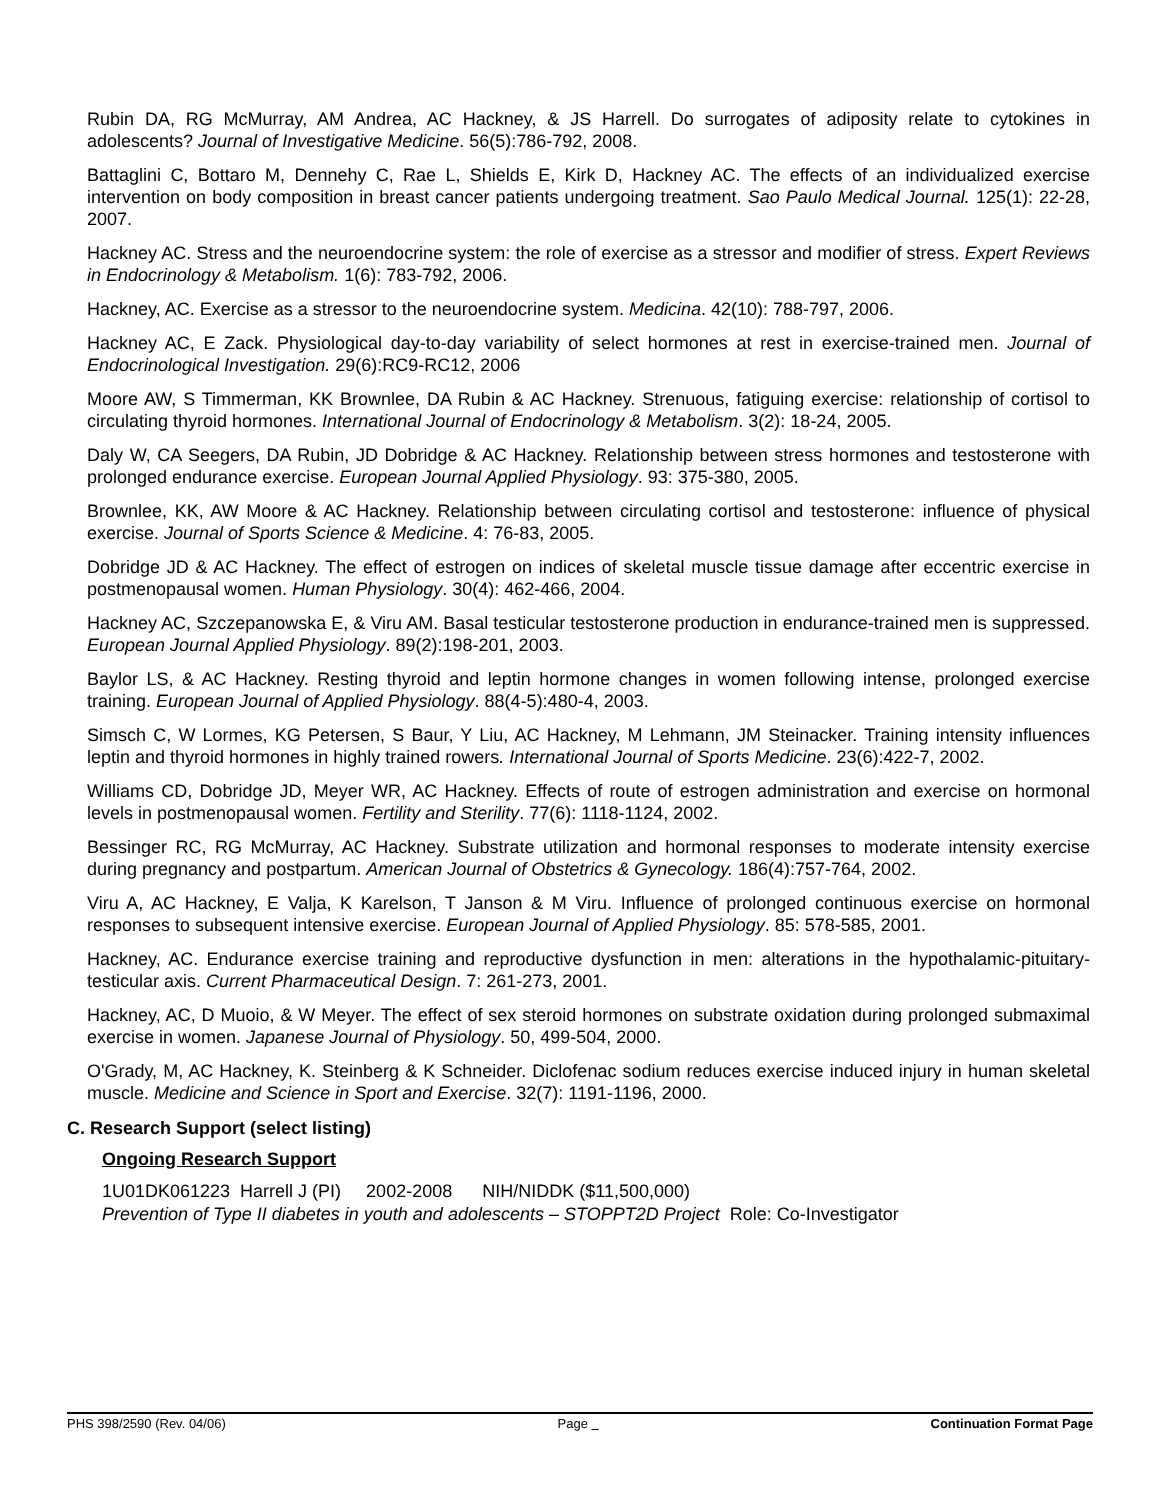Rubin DA, RG McMurray, AM Andrea, AC Hackney, & JS Harrell. Do surrogates of adiposity relate to cytokines in adolescents? Journal of Investigative Medicine. 56(5):786-792, 2008.
Battaglini C, Bottaro M, Dennehy C, Rae L, Shields E, Kirk D, Hackney AC. The effects of an individualized exercise intervention on body composition in breast cancer patients undergoing treatment. Sao Paulo Medical Journal. 125(1): 22-28, 2007.
Hackney AC. Stress and the neuroendocrine system: the role of exercise as a stressor and modifier of stress. Expert Reviews in Endocrinology & Metabolism. 1(6): 783-792, 2006.
Hackney, AC. Exercise as a stressor to the neuroendocrine system. Medicina. 42(10): 788-797, 2006.
Hackney AC, E Zack. Physiological day-to-day variability of select hormones at rest in exercise-trained men. Journal of Endocrinological Investigation. 29(6):RC9-RC12, 2006
Moore AW, S Timmerman, KK Brownlee, DA Rubin & AC Hackney. Strenuous, fatiguing exercise: relationship of cortisol to circulating thyroid hormones. International Journal of Endocrinology & Metabolism. 3(2): 18-24, 2005.
Daly W, CA Seegers, DA Rubin, JD Dobridge & AC Hackney. Relationship between stress hormones and testosterone with prolonged endurance exercise. European Journal Applied Physiology. 93: 375-380, 2005.
Brownlee, KK, AW Moore & AC Hackney. Relationship between circulating cortisol and testosterone: influence of physical exercise. Journal of Sports Science & Medicine. 4: 76-83, 2005.
Dobridge JD & AC Hackney. The effect of estrogen on indices of skeletal muscle tissue damage after eccentric exercise in postmenopausal women. Human Physiology. 30(4): 462-466, 2004.
Hackney AC, Szczepanowska E, & Viru AM. Basal testicular testosterone production in endurance-trained men is suppressed. European Journal Applied Physiology. 89(2):198-201, 2003.
Baylor LS, & AC Hackney. Resting thyroid and leptin hormone changes in women following intense, prolonged exercise training. European Journal of Applied Physiology. 88(4-5):480-4, 2003.
Simsch C, W Lormes, KG Petersen, S Baur, Y Liu, AC Hackney, M Lehmann, JM Steinacker. Training intensity influences leptin and thyroid hormones in highly trained rowers. International Journal of Sports Medicine. 23(6):422-7, 2002.
Williams CD, Dobridge JD, Meyer WR, AC Hackney. Effects of route of estrogen administration and exercise on hormonal levels in postmenopausal women. Fertility and Sterility. 77(6): 1118-1124, 2002.
Bessinger RC, RG McMurray, AC Hackney. Substrate utilization and hormonal responses to moderate intensity exercise during pregnancy and postpartum. American Journal of Obstetrics & Gynecology. 186(4):757-764, 2002.
Viru A, AC Hackney, E Valja, K Karelson, T Janson & M Viru. Influence of prolonged continuous exercise on hormonal responses to subsequent intensive exercise. European Journal of Applied Physiology. 85: 578-585, 2001.
Hackney, AC. Endurance exercise training and reproductive dysfunction in men: alterations in the hypothalamic-pituitary-testicular axis. Current Pharmaceutical Design. 7: 261-273, 2001.
Hackney, AC, D Muoio, & W Meyer. The effect of sex steroid hormones on substrate oxidation during prolonged submaximal exercise in women. Japanese Journal of Physiology. 50, 499-504, 2000.
O'Grady, M, AC Hackney, K. Steinberg & K Schneider. Diclofenac sodium reduces exercise induced injury in human skeletal muscle. Medicine and Science in Sport and Exercise. 32(7): 1191-1196, 2000.
C. Research Support (select listing)
Ongoing Research Support
1U01DK061223 Harrell J (PI) 2002-2008 NIH/NIDDK ($11,500,000)
Prevention of Type II diabetes in youth and adolescents – STOPPT2D Project Role: Co-Investigator
PHS 398/2590 (Rev. 04/06) Page Continuation Format Page